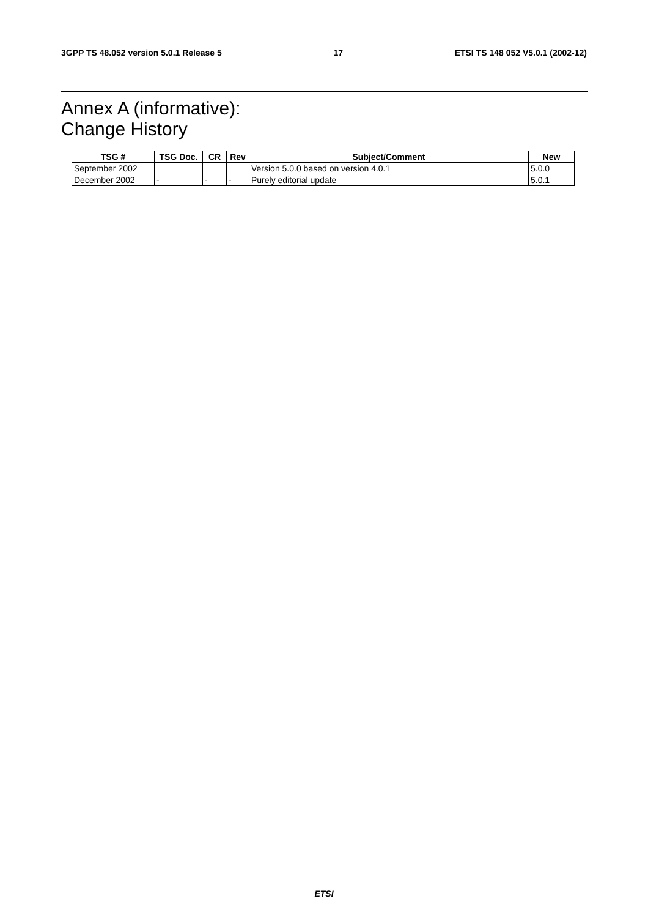3GPP TS 48.052 version 5.0.1 Release 5 17 ETSI TS 148 052 V5.0.1 (2002-12)
Annex A (informative):
Change History
| TSG # | TSG Doc. | CR | Rev | Subject/Comment | New |
| --- | --- | --- | --- | --- | --- |
| September 2002 | | | | Version 5.0.0 based on version 4.0.1 | 5.0.0 |
| December 2002 | - | - | - | Purely editorial update | 5.0.1 |
ETSI